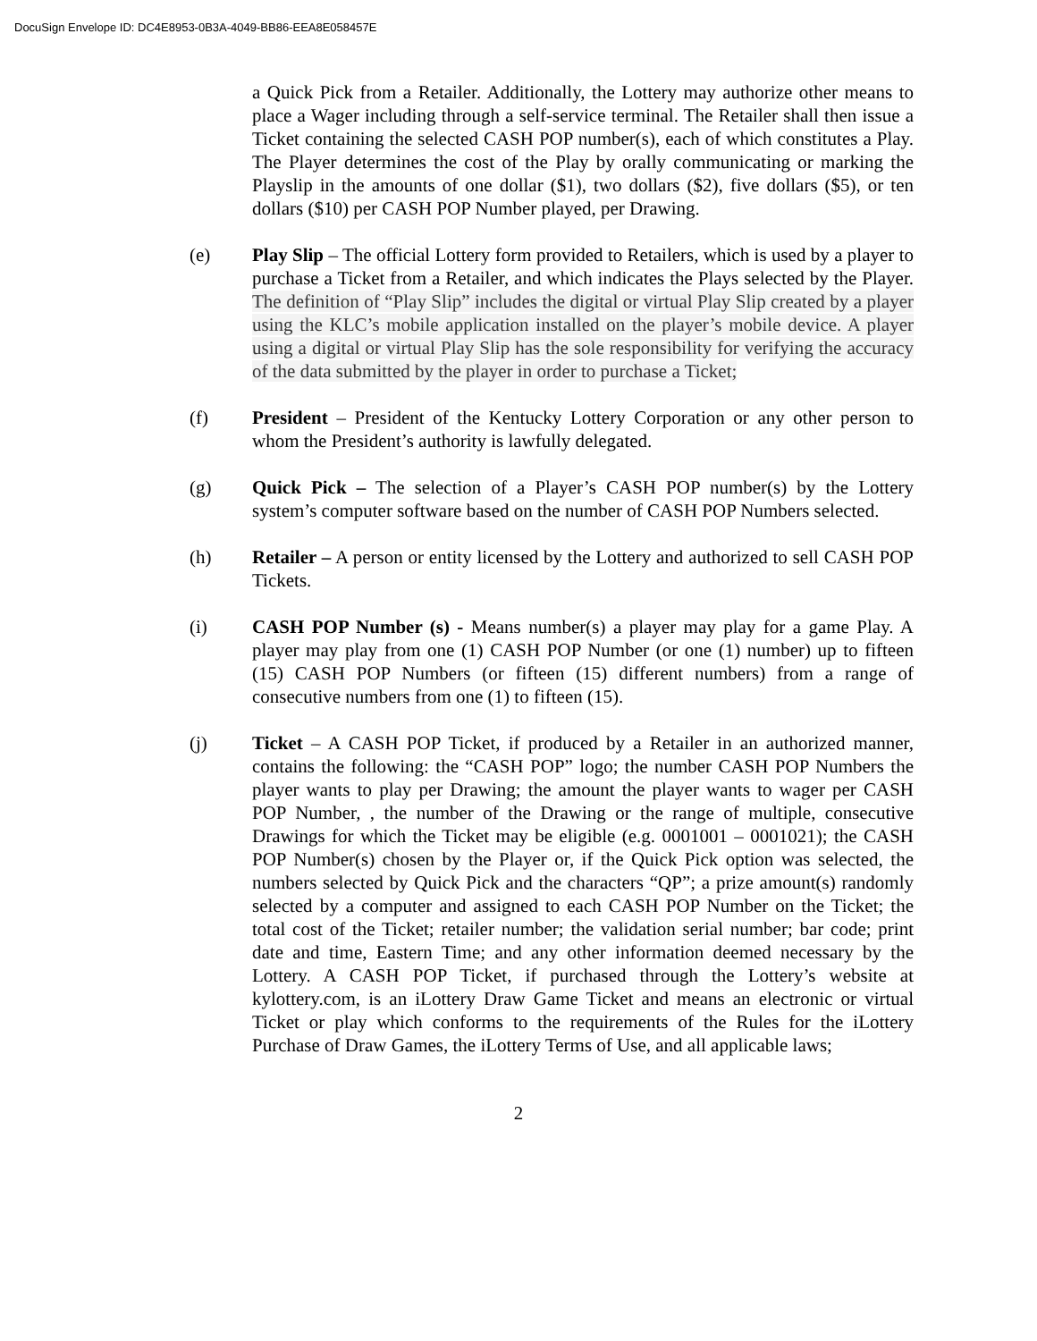DocuSign Envelope ID: DC4E8953-0B3A-4049-BB86-EEA8E058457E
a Quick Pick from a Retailer. Additionally, the Lottery may authorize other means to place a Wager including through a self-service terminal. The Retailer shall then issue a Ticket containing the selected CASH POP number(s), each of which constitutes a Play. The Player determines the cost of the Play by orally communicating or marking the Playslip in the amounts of one dollar ($1), two dollars ($2), five dollars ($5), or ten dollars ($10) per CASH POP Number played, per Drawing.
(e) Play Slip – The official Lottery form provided to Retailers, which is used by a player to purchase a Ticket from a Retailer, and which indicates the Plays selected by the Player. The definition of “Play Slip” includes the digital or virtual Play Slip created by a player using the KLC’s mobile application installed on the player’s mobile device. A player using a digital or virtual Play Slip has the sole responsibility for verifying the accuracy of the data submitted by the player in order to purchase a Ticket;
(f) President – President of the Kentucky Lottery Corporation or any other person to whom the President’s authority is lawfully delegated.
(g) Quick Pick – The selection of a Player’s CASH POP number(s) by the Lottery system’s computer software based on the number of CASH POP Numbers selected.
(h) Retailer – A person or entity licensed by the Lottery and authorized to sell CASH POP Tickets.
(i) CASH POP Number (s) - Means number(s) a player may play for a game Play. A player may play from one (1) CASH POP Number (or one (1) number) up to fifteen (15) CASH POP Numbers (or fifteen (15) different numbers) from a range of consecutive numbers from one (1) to fifteen (15).
(j) Ticket – A CASH POP Ticket, if produced by a Retailer in an authorized manner, contains the following: the “CASH POP” logo; the number CASH POP Numbers the player wants to play per Drawing; the amount the player wants to wager per CASH POP Number, , the number of the Drawing or the range of multiple, consecutive Drawings for which the Ticket may be eligible (e.g. 0001001 – 0001021); the CASH POP Number(s) chosen by the Player or, if the Quick Pick option was selected, the numbers selected by Quick Pick and the characters “QP”; a prize amount(s) randomly selected by a computer and assigned to each CASH POP Number on the Ticket; the total cost of the Ticket; retailer number; the validation serial number; bar code; print date and time, Eastern Time; and any other information deemed necessary by the Lottery. A CASH POP Ticket, if purchased through the Lottery’s website at kylottery.com, is an iLottery Draw Game Ticket and means an electronic or virtual Ticket or play which conforms to the requirements of the Rules for the iLottery Purchase of Draw Games, the iLottery Terms of Use, and all applicable laws;
2